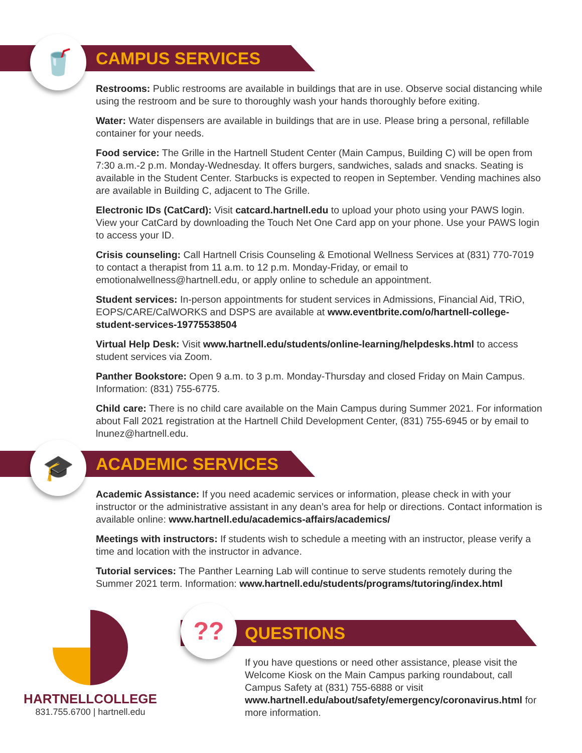🥤
CAMPUS SERVICES
Restrooms: Public restrooms are available in buildings that are in use. Observe social distancing while using the restroom and be sure to thoroughly wash your hands thoroughly before exiting.
Water: Water dispensers are available in buildings that are in use. Please bring a personal, refillable container for your needs.
Food service: The Grille in the Hartnell Student Center (Main Campus, Building C) will be open from 7:30 a.m.-2 p.m. Monday-Wednesday. It offers burgers, sandwiches, salads and snacks. Seating is available in the Student Center. Starbucks is expected to reopen in September. Vending machines also are available in Building C, adjacent to The Grille.
Electronic IDs (CatCard): Visit catcard.hartnell.edu to upload your photo using your PAWS login. View your CatCard by downloading the Touch Net One Card app on your phone. Use your PAWS login to access your ID.
Crisis counseling: Call Hartnell Crisis Counseling & Emotional Wellness Services at (831) 770-7019 to contact a therapist from 11 a.m. to 12 p.m. Monday-Friday, or email to emotionalwellness@hartnell.edu, or apply online to schedule an appointment.
Student services: In-person appointments for student services in Admissions, Financial Aid, TRiO, EOPS/CARE/CalWORKS and DSPS are available at www.eventbrite.com/o/hartnell-college-student-services-19775538504
Virtual Help Desk: Visit www.hartnell.edu/students/online-learning/helpdesks.html to access student services via Zoom.
Panther Bookstore: Open 9 a.m. to 3 p.m. Monday-Thursday and closed Friday on Main Campus. Information: (831) 755-6775.
Child care: There is no child care available on the Main Campus during Summer 2021. For information about Fall 2021 registration at the Hartnell Child Development Center, (831) 755-6945 or by email to lnunez@hartnell.edu.
🎓
ACADEMIC SERVICES
Academic Assistance: If you need academic services or information, please check in with your instructor or the administrative assistant in any dean’s area for help or directions. Contact information is available online: www.hartnell.edu/academics-affairs/academics/
Meetings with instructors: If students wish to schedule a meeting with an instructor, please verify a time and location with the instructor in advance.
Tutorial services: The Panther Learning Lab will continue to serve students remotely during the Summer 2021 term. Information: www.hartnell.edu/students/programs/tutoring/index.html
HARTNELLCOLLEGE
831.755.6700 | hartnell.edu
??
QUESTIONS
If you have questions or need other assistance, please visit the Welcome Kiosk on the Main Campus parking roundabout, call Campus Safety at (831) 755-6888 or visit www.hartnell.edu/about/safety/emergency/coronavirus.html for more information.